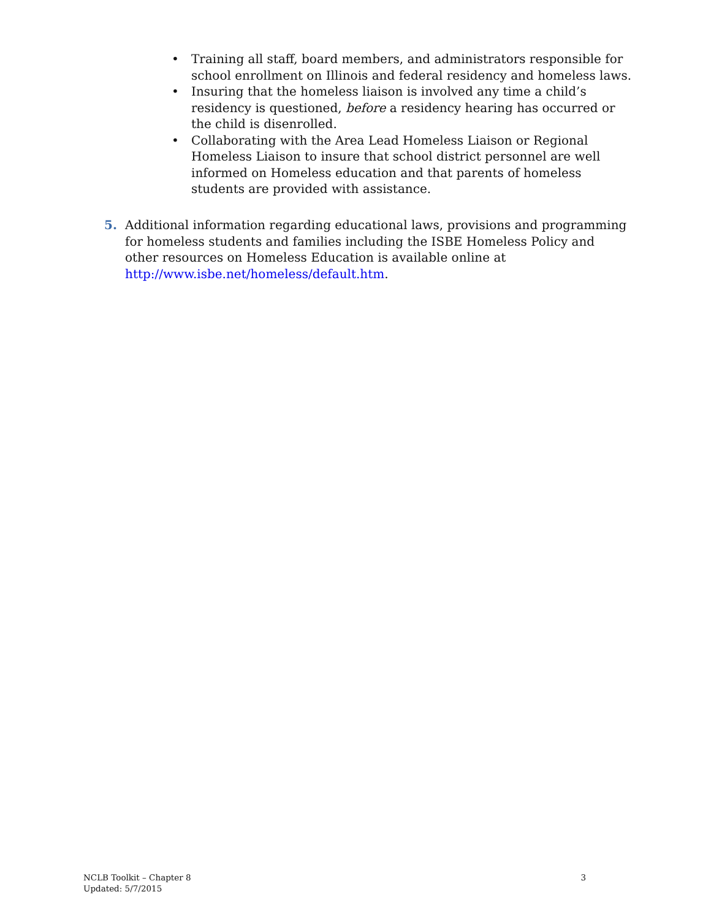• Training all staff, board members, and administrators responsible for school enrollment on Illinois and federal residency and homeless laws.
• Insuring that the homeless liaison is involved any time a child’s residency is questioned, before a residency hearing has occurred or the child is disenrolled.
• Collaborating with the Area Lead Homeless Liaison or Regional Homeless Liaison to insure that school district personnel are well informed on Homeless education and that parents of homeless students are provided with assistance.
5.
Additional information regarding educational laws, provisions and programming for homeless students and families including the ISBE Homeless Policy and other resources on Homeless Education is available online at http://www.isbe.net/homeless/default.htm.
NCLB Toolkit – Chapter 8
Updated: 5/7/2015
3